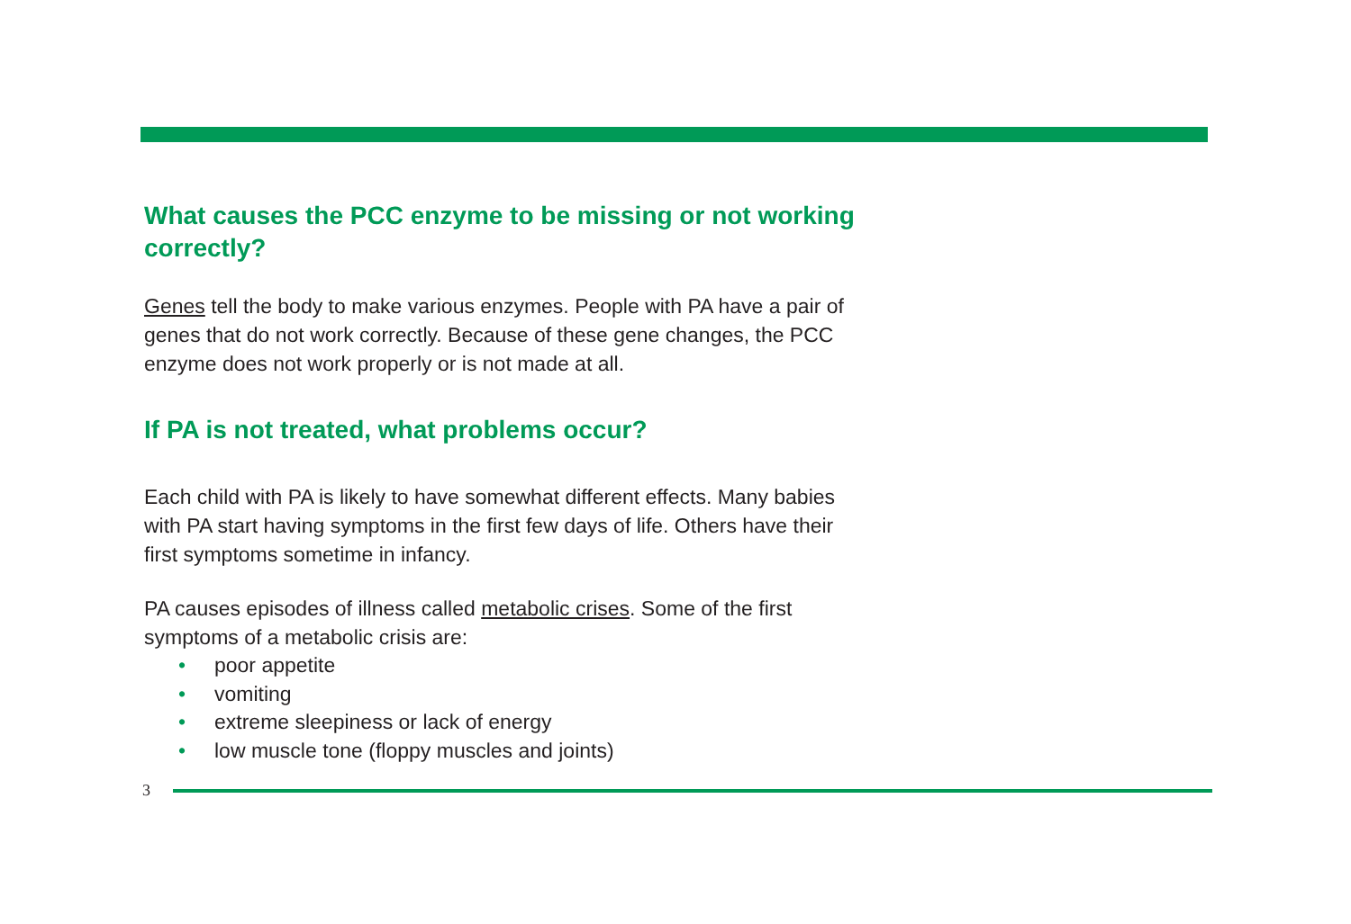What causes the PCC enzyme to be missing or not working correctly?
Genes tell the body to make various enzymes. People with PA have a pair of genes that do not work correctly. Because of these gene changes, the PCC enzyme does not work properly or is not made at all.
If PA is not treated, what problems occur?
Each child with PA is likely to have somewhat different effects. Many babies with PA start having symptoms in the first few days of life. Others have their first symptoms sometime in infancy.
PA causes episodes of illness called metabolic crises. Some of the first symptoms of a metabolic crisis are:
• poor appetite
• vomiting
• extreme sleepiness or lack of energy
• low muscle tone (floppy muscles and joints)
3